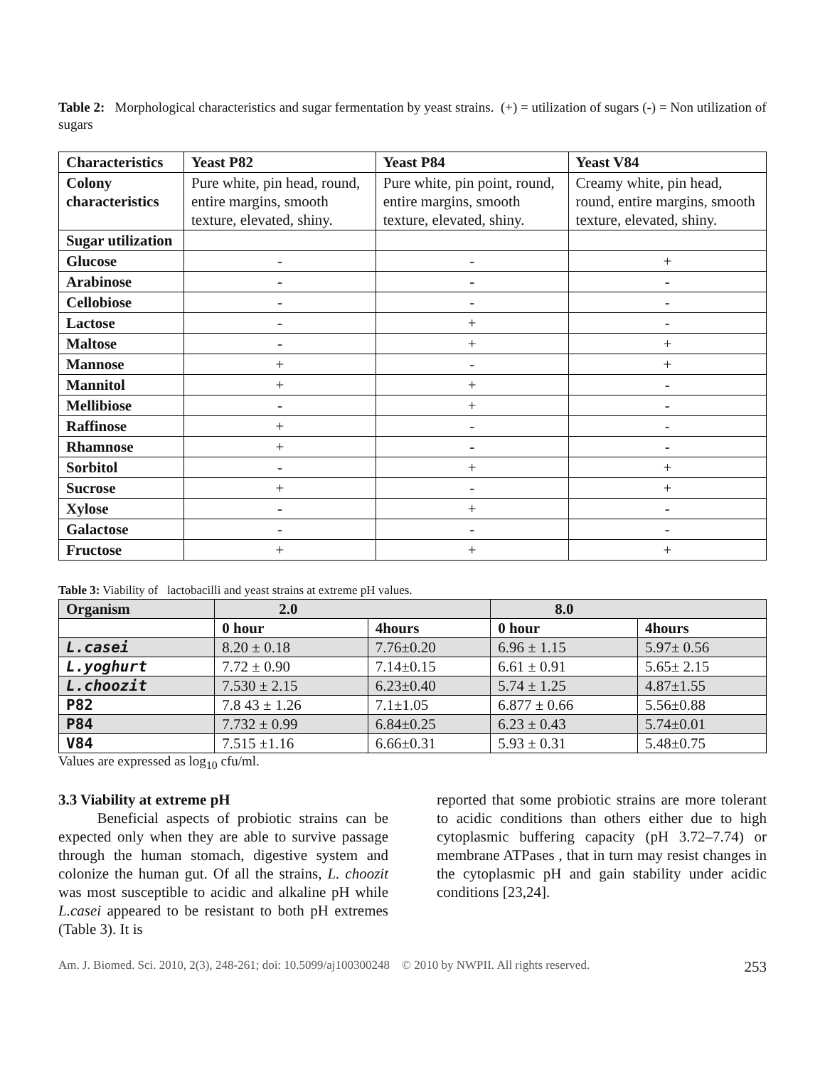Table 2: Morphological characteristics and sugar fermentation by yeast strains. (+) = utilization of sugars (-) = Non utilization of sugars
| Characteristics | Yeast P82 | Yeast P84 | Yeast V84 |
| --- | --- | --- | --- |
| Colony characteristics | Pure white, pin head, round, entire margins, smooth texture, elevated, shiny. | Pure white, pin point, round, entire margins, smooth texture, elevated, shiny. | Creamy white, pin head, round, entire margins, smooth texture, elevated, shiny. |
| Sugar utilization | | | |
| Glucose | - | - | + |
| Arabinose | - | - | - |
| Cellobiose | - | - | - |
| Lactose | - | + | - |
| Maltose | - | + | + |
| Mannose | + | - | + |
| Mannitol | + | + | - |
| Mellibiose | - | + | - |
| Raffinose | + | - | - |
| Rhamnose | + | - | - |
| Sorbitol | - | + | + |
| Sucrose | + | - | + |
| Xylose | - | + | - |
| Galactose | - | - | - |
| Fructose | + | + | + |
Table 3: Viability of lactobacilli and yeast strains at extreme pH values.
| Organism | 2.0 | | 8.0 | |
| --- | --- | --- | --- | --- |
| | 0 hour | 4hours | 0 hour | 4hours |
| L.casei | 8.20 ± 0.18 | 7.76±0.20 | 6.96 ± 1.15 | 5.97± 0.56 |
| L.yoghurt | 7.72 ± 0.90 | 7.14±0.15 | 6.61 ± 0.91 | 5.65± 2.15 |
| L.choozit | 7.530 ± 2.15 | 6.23±0.40 | 5.74 ± 1.25 | 4.87±1.55 |
| P82 | 7.8 43 ± 1.26 | 7.1±1.05 | 6.877 ± 0.66 | 5.56±0.88 |
| P84 | 7.732 ± 0.99 | 6.84±0.25 | 6.23 ± 0.43 | 5.74±0.01 |
| V84 | 7.515 ±1.16 | 6.66±0.31 | 5.93 ± 0.31 | 5.48±0.75 |
Values are expressed as log<sub>10</sub> cfu/ml.
3.3 Viability at extreme pH
Beneficial aspects of probiotic strains can be expected only when they are able to survive passage through the human stomach, digestive system and colonize the human gut. Of all the strains, L. choozit was most susceptible to acidic and alkaline pH while L.casei appeared to be resistant to both pH extremes (Table 3). It is
reported that some probiotic strains are more tolerant to acidic conditions than others either due to high cytoplasmic buffering capacity (pH 3.72–7.74) or membrane ATPases , that in turn may resist changes in the cytoplasmic pH and gain stability under acidic conditions [23,24].
Am. J. Biomed. Sci. 2010, 2(3), 248-261; doi: 10.5099/aj100300248 © 2010 by NWPII. All rights reserved. 253